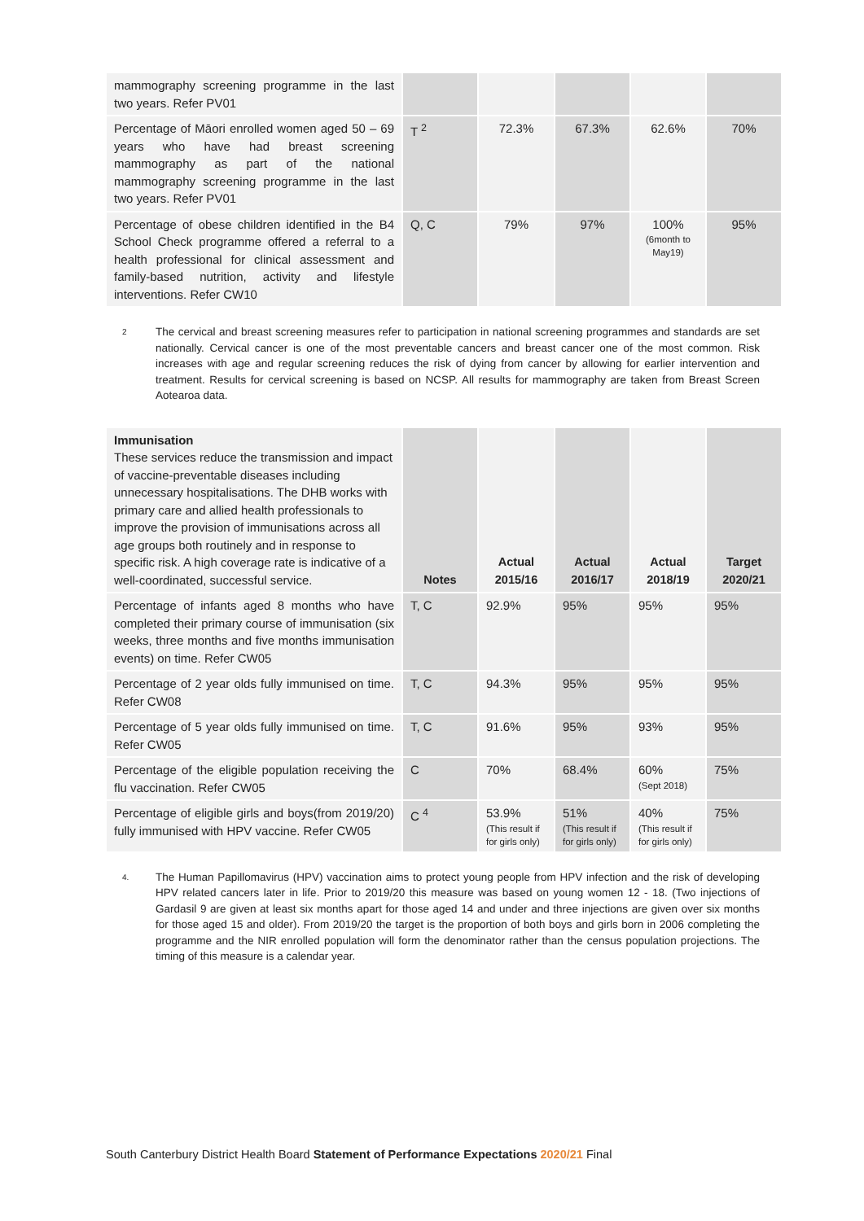| mammography screening programme in the last two years. Refer PV01 | | | | | |
| Percentage of Māori enrolled women aged 50 – 69 years who have had breast screening mammography as part of the national mammography screening programme in the last two years. Refer PV01 | T <sup>2</sup> | 72.3% | 67.3% | 62.6% | 70% |
| Percentage of obese children identified in the B4 School Check programme offered a referral to a health professional for clinical assessment and family-based nutrition, activity and lifestyle interventions. Refer CW10 | Q, C | 79% | 97% | 100% (6month to May19) | 95% |
<sup>2</sup>
The cervical and breast screening measures refer to participation in national screening programmes and standards are set nationally. Cervical cancer is one of the most preventable cancers and breast cancer one of the most common. Risk increases with age and regular screening reduces the risk of dying from cancer by allowing for earlier intervention and treatment. Results for cervical screening is based on NCSP. All results for mammography are taken from Breast Screen Aotearoa data.
| Immunisation These services reduce the transmission and impact of vaccine-preventable diseases including unnecessary hospitalisations. The DHB works with primary care and allied health professionals to improve the provision of immunisations across all age groups both routinely and in response to specific risk. A high coverage rate is indicative of a well-coordinated, successful service. | Notes | Actual 2015/16 | Actual 2016/17 | Actual 2018/19 | Target 2020/21 |
| --- | --- | --- | --- | --- | --- |
| Percentage of infants aged 8 months who have completed their primary course of immunisation (six weeks, three months and five months immunisation events) on time. Refer CW05 | T, C | 92.9% | 95% | 95% | 95% |
| Percentage of 2 year olds fully immunised on time. Refer CW08 | T, C | 94.3% | 95% | 95% | 95% |
| Percentage of 5 year olds fully immunised on time. Refer CW05 | T, C | 91.6% | 95% | 93% | 95% |
| Percentage of the eligible population receiving the flu vaccination. Refer CW05 | C | 70% | 68.4% | 60% (Sept 2018) | 75% |
| Percentage of eligible girls and boys(from 2019/20) fully immunised with HPV vaccine. Refer CW05 | C <sup>4</sup> | 53.9% (This result if for girls only) | 51% (This result if for girls only) | 40% (This result if for girls only) | 75% |
<sup>4.</sup>
The Human Papillomavirus (HPV) vaccination aims to protect young people from HPV infection and the risk of developing HPV related cancers later in life. Prior to 2019/20 this measure was based on young women 12 - 18. (Two injections of Gardasil 9 are given at least six months apart for those aged 14 and under and three injections are given over six months for those aged 15 and older). From 2019/20 the target is the proportion of both boys and girls born in 2006 completing the programme and the NIR enrolled population will form the denominator rather than the census population projections. The timing of this measure is a calendar year.
South Canterbury District Health Board Statement of Performance Expectations 2020/21 Final